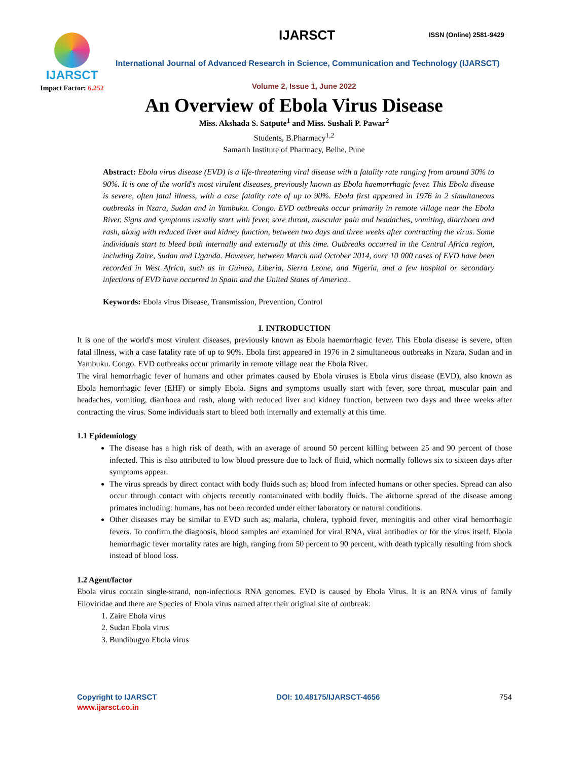IJARSCT
Impact Factor: 6.252
IJARSCT ISSN (Online) 2581-9429
International Journal of Advanced Research in Science, Communication and Technology (IJARSCT)
Volume 2, Issue 1, June 2022
An Overview of Ebola Virus Disease
Miss. Akshada S. Satpute<sup>1</sup> and Miss. Sushali P. Pawar<sup>2</sup>
Students, B.Pharmacy<sup>1,2</sup>
Samarth Institute of Pharmacy, Belhe, Pune
Abstract: Ebola virus disease (EVD) is a life-threatening viral disease with a fatality rate ranging from around 30% to 90%. It is one of the world's most virulent diseases, previously known as Ebola haemorrhagic fever. This Ebola disease is severe, often fatal illness, with a case fatality rate of up to 90%. Ebola first appeared in 1976 in 2 simultaneous outbreaks in Nzara, Sudan and in Yambuku. Congo. EVD outbreaks occur primarily in remote village near the Ebola River. Signs and symptoms usually start with fever, sore throat, muscular pain and headaches, vomiting, diarrhoea and rash, along with reduced liver and kidney function, between two days and three weeks after contracting the virus. Some individuals start to bleed both internally and externally at this time. Outbreaks occurred in the Central Africa region, including Zaire, Sudan and Uganda. However, between March and October 2014, over 10 000 cases of EVD have been recorded in West Africa, such as in Guinea, Liberia, Sierra Leone, and Nigeria, and a few hospital or secondary infections of EVD have occurred in Spain and the United States of America..
Keywords: Ebola virus Disease, Transmission, Prevention, Control
I. INTRODUCTION
It is one of the world's most virulent diseases, previously known as Ebola haemorrhagic fever. This Ebola disease is severe, often fatal illness, with a case fatality rate of up to 90%. Ebola first appeared in 1976 in 2 simultaneous outbreaks in Nzara, Sudan and in Yambuku. Congo. EVD outbreaks occur primarily in remote village near the Ebola River.
The viral hemorrhagic fever of humans and other primates caused by Ebola viruses is Ebola virus disease (EVD), also known as Ebola hemorrhagic fever (EHF) or simply Ebola. Signs and symptoms usually start with fever, sore throat, muscular pain and headaches, vomiting, diarrhoea and rash, along with reduced liver and kidney function, between two days and three weeks after contracting the virus. Some individuals start to bleed both internally and externally at this time.
1.1 Epidemiology
The disease has a high risk of death, with an average of around 50 percent killing between 25 and 90 percent of those infected. This is also attributed to low blood pressure due to lack of fluid, which normally follows six to sixteen days after symptoms appear.
The virus spreads by direct contact with body fluids such as; blood from infected humans or other species. Spread can also occur through contact with objects recently contaminated with bodily fluids. The airborne spread of the disease among primates including: humans, has not been recorded under either laboratory or natural conditions.
Other diseases may be similar to EVD such as; malaria, cholera, typhoid fever, meningitis and other viral hemorrhagic fevers. To confirm the diagnosis, blood samples are examined for viral RNA, viral antibodies or for the virus itself. Ebola hemorrhagic fever mortality rates are high, ranging from 50 percent to 90 percent, with death typically resulting from shock instead of blood loss.
1.2 Agent/factor
Ebola virus contain single-strand, non-infectious RNA genomes. EVD is caused by Ebola Virus. It is an RNA virus of family Filoviridae and there are Species of Ebola virus named after their original site of outbreak:
1. Zaire Ebola virus
2. Sudan Ebola virus
3. Bundibugyo Ebola virus
Copyright to IJARSCT
www.ijarsct.co.in
DOI: 10.48175/IJARSCT-4656 754